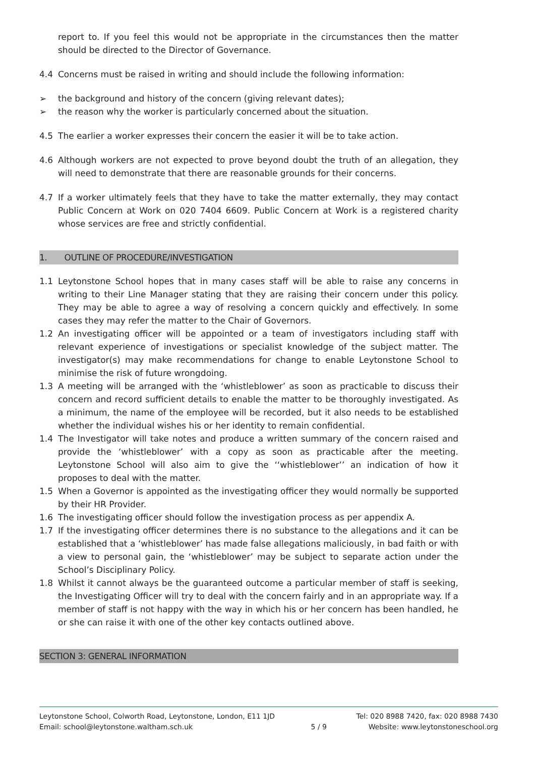report to. If you feel this would not be appropriate in the circumstances then the matter should be directed to the Director of Governance.
4.4 Concerns must be raised in writing and should include the following information:
➢ the background and history of the concern (giving relevant dates);
➢ the reason why the worker is particularly concerned about the situation.
4.5 The earlier a worker expresses their concern the easier it will be to take action.
4.6 Although workers are not expected to prove beyond doubt the truth of an allegation, they will need to demonstrate that there are reasonable grounds for their concerns.
4.7 If a worker ultimately feels that they have to take the matter externally, they may contact Public Concern at Work on 020 7404 6609. Public Concern at Work is a registered charity whose services are free and strictly confidential.
1. OUTLINE OF PROCEDURE/INVESTIGATION
1.1 Leytonstone School hopes that in many cases staff will be able to raise any concerns in writing to their Line Manager stating that they are raising their concern under this policy. They may be able to agree a way of resolving a concern quickly and effectively. In some cases they may refer the matter to the Chair of Governors.
1.2 An investigating officer will be appointed or a team of investigators including staff with relevant experience of investigations or specialist knowledge of the subject matter. The investigator(s) may make recommendations for change to enable Leytonstone School to minimise the risk of future wrongdoing.
1.3 A meeting will be arranged with the ‘whistleblower’ as soon as practicable to discuss their concern and record sufficient details to enable the matter to be thoroughly investigated. As a minimum, the name of the employee will be recorded, but it also needs to be established whether the individual wishes his or her identity to remain confidential.
1.4 The Investigator will take notes and produce a written summary of the concern raised and provide the ‘whistleblower’ with a copy as soon as practicable after the meeting. Leytonstone School will also aim to give the ‘‘whistleblower’’ an indication of how it proposes to deal with the matter.
1.5 When a Governor is appointed as the investigating officer they would normally be supported by their HR Provider.
1.6 The investigating officer should follow the investigation process as per appendix A.
1.7 If the investigating officer determines there is no substance to the allegations and it can be established that a ‘whistleblower’ has made false allegations maliciously, in bad faith or with a view to personal gain, the ‘whistleblower’ may be subject to separate action under the School’s Disciplinary Policy.
1.8 Whilst it cannot always be the guaranteed outcome a particular member of staff is seeking, the Investigating Officer will try to deal with the concern fairly and in an appropriate way. If a member of staff is not happy with the way in which his or her concern has been handled, he or she can raise it with one of the other key contacts outlined above.
SECTION 3: GENERAL INFORMATION
Leytonstone School, Colworth Road, Leytonstone, London, E11 1JD
Email: school@leytonstone.waltham.sch.uk
5 / 9
Tel: 020 8988 7420, fax: 020 8988 7430
Website: www.leytonstoneschool.org